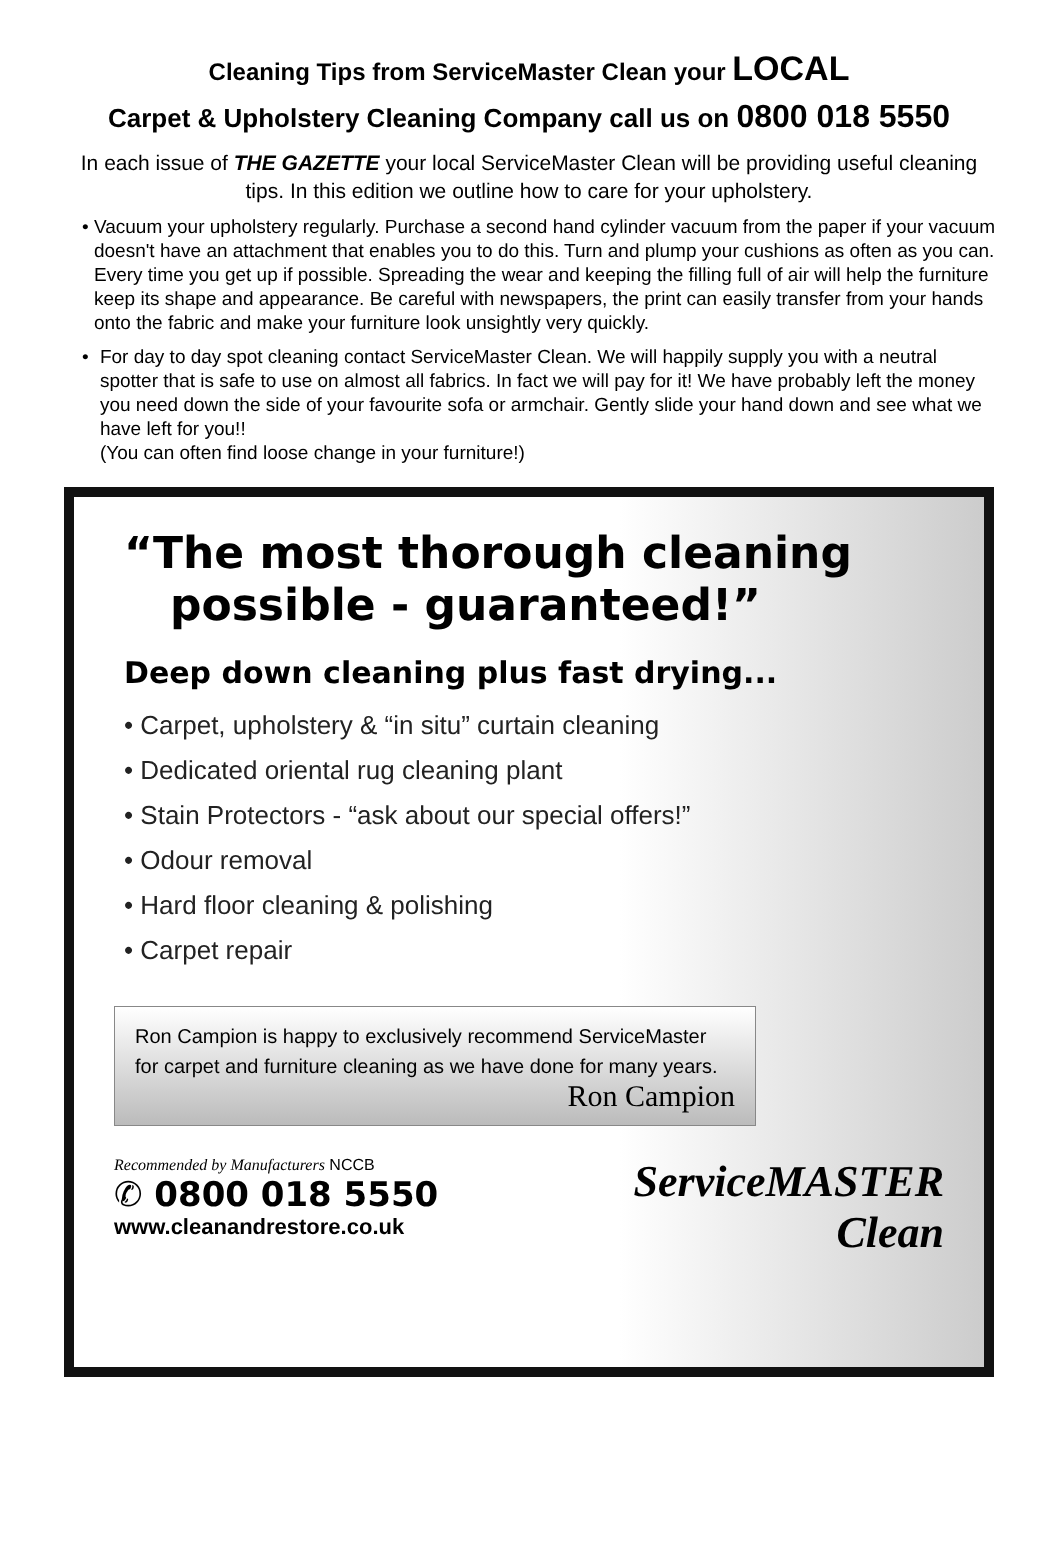Cleaning Tips from ServiceMaster Clean your LOCAL
Carpet & Upholstery Cleaning Company call us on 0800 018 5550
In each issue of THE GAZETTE your local ServiceMaster Clean will be providing useful cleaning tips. In this edition we outline how to care for your upholstery.
• Vacuum your upholstery regularly. Purchase a second hand cylinder vacuum from the paper if your vacuum doesn't have an attachment that enables you to do this. Turn and plump your cushions as often as you can. Every time you get up if possible. Spreading the wear and keeping the filling full of air will help the furniture keep its shape and appearance. Be careful with newspapers, the print can easily transfer from your hands onto the fabric and make your furniture look unsightly very quickly.
• For day to day spot cleaning contact ServiceMaster Clean. We will happily supply you with a neutral spotter that is safe to use on almost all fabrics. In fact we will pay for it! We have probably left the money you need down the side of your favourite sofa or armchair. Gently slide your hand down and see what we have left for you!!
(You can often find loose change in your furniture!)
“The most thorough cleaning
possible - guaranteed!”
Deep down cleaning plus fast drying...
• Carpet, upholstery & “in situ” curtain cleaning
• Dedicated oriental rug cleaning plant
• Stain Protectors - “ask about our special offers!”
• Odour removal
• Hard floor cleaning & polishing
• Carpet repair
Ron Campion is happy to exclusively recommend ServiceMaster for carpet and furniture cleaning as we have done for many years.
Ron Campion
Recommended by Manufacturers NCCB
✆ 0800 018 5550
www.cleanandrestore.co.uk
ServiceMASTER
Clean